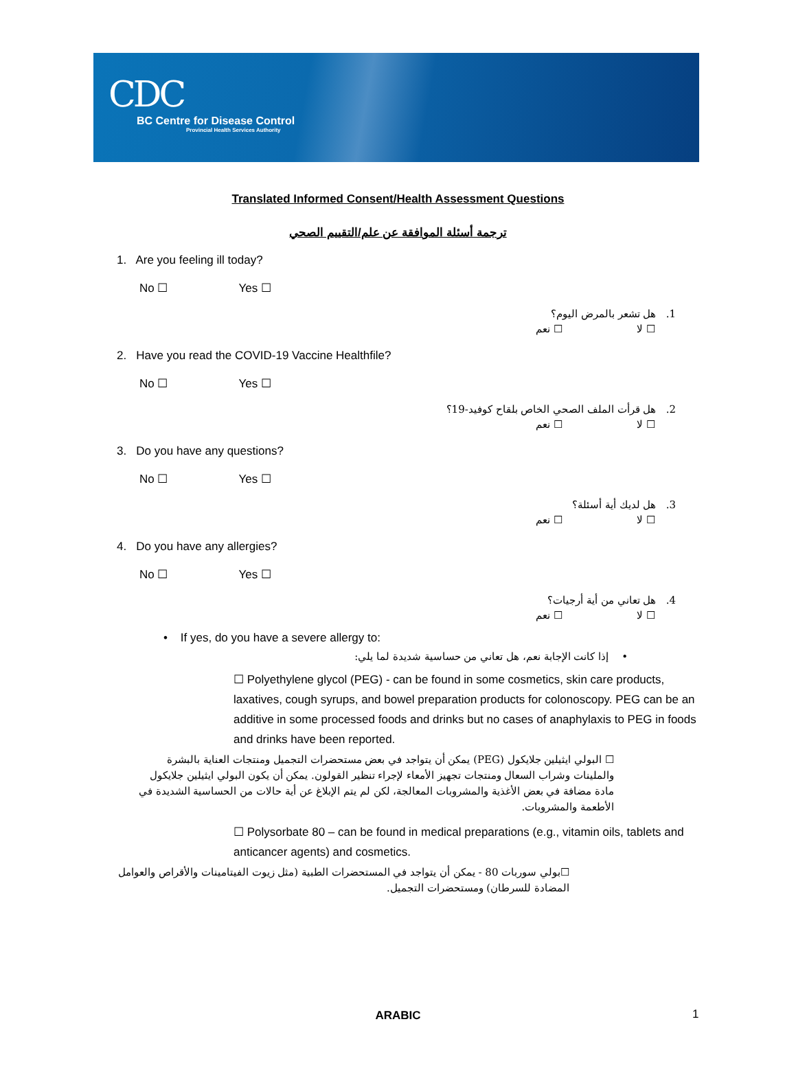CDC
BC Centre for Disease Control
Provincial Health Services Authority
Translated Informed Consent/Health Assessment Questions
ترجمة أسئلة الموافقة عن علم/التقييم الصحي
1. Are you feeling ill today?
No ☐ Yes ☐
1. هل تشعر بالمرض اليوم؟
☐ لا ☐ نعم
2. Have you read the COVID-19 Vaccine Healthfile?
No ☐ Yes ☐
2. هل قرأت الملف الصحي الخاص بلقاح كوفيد-19؟
☐ لا ☐ نعم
3. Do you have any questions?
No ☐ Yes ☐
3. هل لديك أية أسئلة؟
☐ لا ☐ نعم
4. Do you have any allergies?
No ☐ Yes ☐
4. هل تعاني من أية أرجيات؟
☐ لا ☐ نعم
• If yes, do you have a severe allergy to:
• إذا كانت الإجابة نعم، هل تعاني من حساسية شديدة لما يلي:
☐ Polyethylene glycol (PEG) - can be found in some cosmetics, skin care products, laxatives, cough syrups, and bowel preparation products for colonoscopy. PEG can be an additive in some processed foods and drinks but no cases of anaphylaxis to PEG in foods and drinks have been reported.
☐ البولي ايثيلين جلايكول (PEG) يمكن أن يتواجد في بعض مستحضرات التجميل ومنتجات العناية بالبشرة والملينات وشراب السعال ومنتجات تجهيز الأمعاء لإجراء تنظير القولون. يمكن أن يكون البولي ايثيلين جلايكول مادة مضافة في بعض الأغذية والمشروبات المعالجة، لكن لم يتم الإبلاغ عن أية حالات من الحساسية الشديدة في الأطعمة والمشروبات.
☐ Polysorbate 80 – can be found in medical preparations (e.g., vitamin oils, tablets and anticancer agents) and cosmetics.
☐بولي سوربات 80 - يمكن أن يتواجد في المستحضرات الطبية (مثل زيوت الفيتامينات والأقراص والعوامل المضادة للسرطان) ومستحضرات التجميل.
ARABIC 1